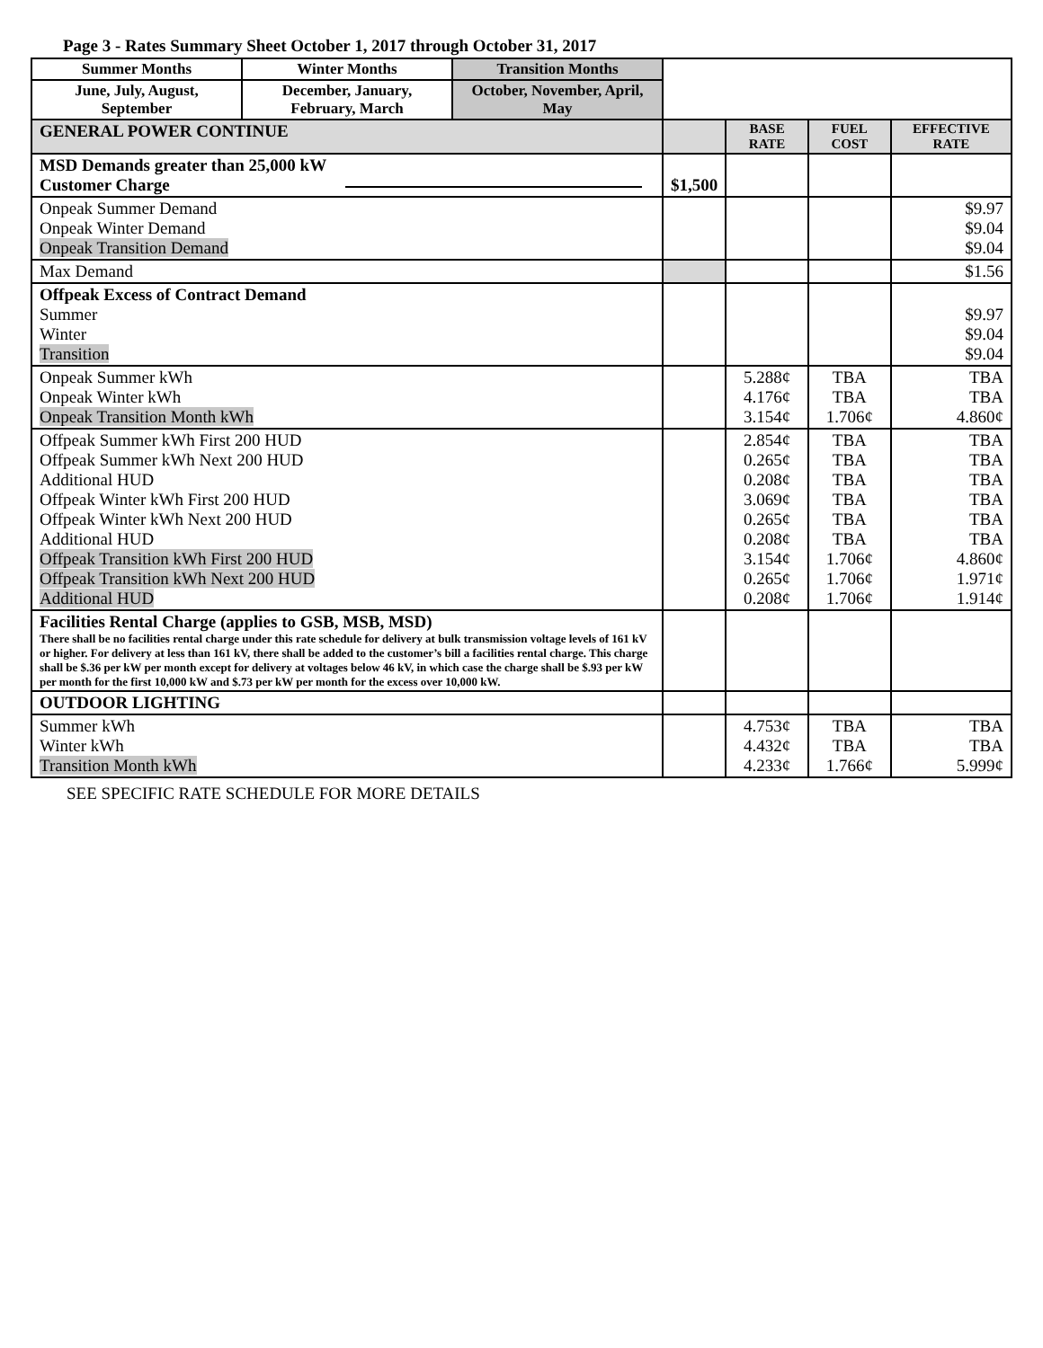Page 3 - Rates Summary Sheet October 1, 2017 through October 31, 2017
| Summer Months | Winter Months | Transition Months | | | | |
| June, July, August, September | December, January, February, March | October, November, April, May | | | | |
| GENERAL POWER CONTINUE | | | | BASE RATE | FUEL COST | EFFECTIVE RATE |
| MSD Demands greater than 25,000 kW Customer Charge | | | $1,500 | | | |
| Onpeak Summer Demand Onpeak Winter Demand Onpeak Transition Demand | | | | | | $9.97 $9.04 $9.04 |
| Max Demand | | | | | | $1.56 |
| Offpeak Excess of Contract Demand Summer Winter Transition | | | | | | $9.97 $9.04 $9.04 |
| Onpeak Summer kWh Onpeak Winter kWh Onpeak Transition Month kWh | | | | 5.288¢ 4.176¢ 3.154¢ | TBA TBA 1.706¢ | TBA TBA 4.860¢ |
| Offpeak Summer kWh First 200 HUD Offpeak Summer kWh Next 200 HUD Additional HUD Offpeak Winter kWh First 200 HUD Offpeak Winter kWh Next 200 HUD Additional HUD Offpeak Transition kWh First 200 HUD Offpeak Transition kWh Next 200 HUD Additional HUD | | | | 2.854¢ 0.265¢ 0.208¢ 3.069¢ 0.265¢ 0.208¢ 3.154¢ 0.265¢ 0.208¢ | TBA TBA TBA TBA TBA TBA 1.706¢ 1.706¢ 1.706¢ | TBA TBA TBA TBA TBA TBA 4.860¢ 1.971¢ 1.914¢ |
| Facilities Rental Charge (applies to GSB, MSB, MSD) There shall be no facilities rental charge under this rate schedule for delivery at bulk transmission voltage levels of 161 kV or higher. For delivery at less than 161 kV, there shall be added to the customer’s bill a facilities rental charge. This charge shall be $.36 per kW per month except for delivery at voltages below 46 kV, in which case the charge shall be $.93 per kW per month for the first 10,000 kW and $.73 per kW per month for the excess over 10,000 kW. | | | | | | |
| OUTDOOR LIGHTING | | | | | | |
| Summer kWh Winter kWh Transition Month kWh | | | | 4.753¢ 4.432¢ 4.233¢ | TBA TBA 1.766¢ | TBA TBA 5.999¢ |
SEE SPECIFIC RATE SCHEDULE FOR MORE DETAILS